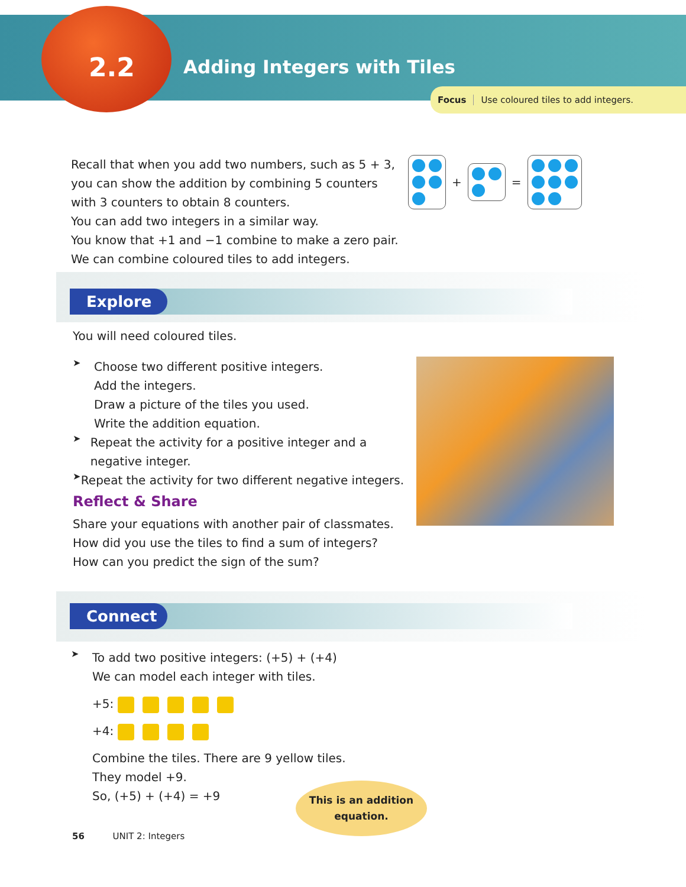2.2 Adding Integers with Tiles
Focus Use coloured tiles to add integers.
Recall that when you add two numbers, such as 5 + 3, you can show the addition by combining 5 counters with 3 counters to obtain 8 counters.
You can add two integers in a similar way.
You know that +1 and −1 combine to make a zero pair.
We can combine coloured tiles to add integers.
+
=
Explore
You will need coloured tiles.
➤
Choose two different positive integers.
Add the integers.
Draw a picture of the tiles you used.
Write the addition equation.
➤
Repeat the activity for a positive integer and a negative integer.
➤
Repeat the activity for two different negative integers.
Reflect & Share
Share your equations with another pair of classmates.
How did you use the tiles to find a sum of integers?
How can you predict the sign of the sum?
Connect
➤
To add two positive integers: (+5) + (+4)
We can model each integer with tiles.
+5:
+4:
Combine the tiles. There are 9 yellow tiles.
They model +9.
So, (+5) + (+4) = +9
This is an addition
equation.
56 UNIT 2: Integers